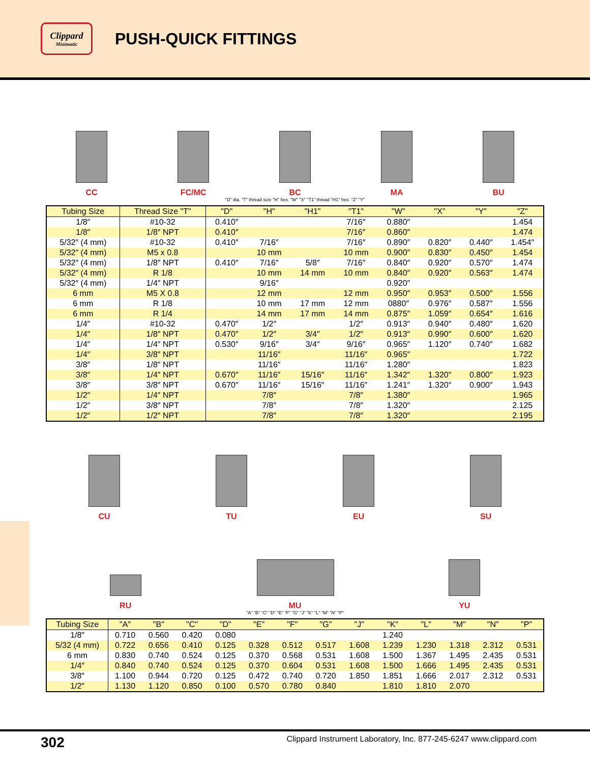Clippard
Minimatic
PUSH-QUICK FITTINGS
CC
FC/MC
BC
MA
BU
"D" dia. "T" thread size "H" hex. "W" "X" "T1" thread "H1" hex. "Z" "Y"
| Tubing Size | Thread Size "T" | "D" | "H" | "H1" | "T1" | "W" | "X" | "Y" | "Z" |
| --- | --- | --- | --- | --- | --- | --- | --- | --- | --- |
| 1/8″ | #10-32 | 0.410″ | | | 7/16″ | 0.880″ | | | 1.454 |
| 1/8″ | 1/8″ NPT | 0.410″ | | | 7/16″ | 0.860″ | | | 1.474 |
| 5/32″ (4 mm) | #10-32 | 0.410″ | 7/16″ | | 7/16″ | 0.890″ | 0.820″ | 0.440″ | 1.454″ |
| 5/32″ (4 mm) | M5 x 0.8 | | 10 mm | | 10 mm | 0.900″ | 0.830″ | 0.450″ | 1.454 |
| 5/32″ (4 mm) | 1/8″ NPT | 0.410″ | 7/16″ | 5/8″ | 7/16″ | 0.840″ | 0.920″ | 0.570″ | 1.474 |
| 5/32″ (4 mm) | R 1/8 | | 10 mm | 14 mm | 10 mm | 0.840″ | 0.920″ | 0.563″ | 1.474 |
| 5/32″ (4 mm) | 1/4″ NPT | | 9/16″ | | | 0.920″ | | | |
| 6 mm | M5 X 0.8 | | 12 mm | | 12 mm | 0.950″ | 0.953″ | 0.500″ | 1.556 |
| 6 mm | R 1/8 | | 10 mm | 17 mm | 12 mm | 0880″ | 0.976″ | 0.587″ | 1.556 |
| 6 mm | R 1/4 | | 14 mm | 17 mm | 14 mm | 0.875″ | 1.059″ | 0.654″ | 1.616 |
| 1/4″ | #10-32 | 0.470″ | 1/2″ | | 1/2″ | 0.913″ | 0.940″ | 0.480″ | 1.620 |
| 1/4″ | 1/8″ NPT | 0.470″ | 1/2″ | 3/4″ | 1/2″ | 0.913″ | 0.990″ | 0.600″ | 1.620 |
| 1/4″ | 1/4″ NPT | 0.530″ | 9/16″ | 3/4″ | 9/16″ | 0.965″ | 1.120″ | 0.740″ | 1.682 |
| 1/4″ | 3/8″ NPT | | 11/16″ | | 11/16″ | 0.965″ | | | 1.722 |
| 3/8″ | 1/8″ NPT | | 11/16″ | | 11/16″ | 1.280″ | | | 1.823 |
| 3/8″ | 1/4″ NPT | 0.670″ | 11/16″ | 15/16″ | 11/16″ | 1.342″ | 1.320″ | 0.800″ | 1.923 |
| 3/8″ | 3/8″ NPT | 0.670″ | 11/16″ | 15/16″ | 11/16″ | 1.241″ | 1.320″ | 0.900″ | 1.943 |
| 1/2″ | 1/4″ NPT | | 7/8″ | | 7/8″ | 1.380″ | | | 1.965 |
| 1/2″ | 3/8″ NPT | | 7/8″ | | 7/8″ | 1.320″ | | | 2.125 |
| 1/2″ | 1/2″ NPT | | 7/8″ | | 7/8″ | 1.320″ | | | 2.195 |
CU
TU
EU
SU
RU
MU
YU
"A" "B" "C" "D" "E" "F" "G" "J" "K" "L" "M" "N" "P"
| Tubing Size | "A" | "B" | "C" | "D" | "E" | "F" | "G" | "J" | "K" | "L" | "M" | "N" | "P" |
| --- | --- | --- | --- | --- | --- | --- | --- | --- | --- | --- | --- | --- | --- |
| 1/8″ | 0.710 | 0.560 | 0.420 | 0.080 | | | | | 1.240 | | | | |
| 5/32 (4 mm) | 0.722 | 0.656 | 0.410 | 0.125 | 0.328 | 0.512 | 0.517 | 1.608 | 1.239 | 1.230 | 1.318 | 2.312 | 0.531 |
| 6 mm | 0.830 | 0.740 | 0.524 | 0.125 | 0.370 | 0.568 | 0.531 | 1.608 | 1.500 | 1.367 | 1.495 | 2.435 | 0.531 |
| 1/4″ | 0.840 | 0.740 | 0.524 | 0.125 | 0.370 | 0.604 | 0.531 | 1.608 | 1.500 | 1.666 | 1.495 | 2.435 | 0.531 |
| 3/8″ | 1.100 | 0.944 | 0.720 | 0.125 | 0.472 | 0.740 | 0.720 | 1.850 | 1.851 | 1.666 | 2.017 | 2.312 | 0.531 |
| 1/2″ | 1.130 | 1.120 | 0.850 | 0.100 | 0.570 | 0.780 | 0.840 | | 1.810 | 1.810 | 2.070 | | |
302 Clippard Instrument Laboratory, Inc. 877-245-6247 www.clippard.com